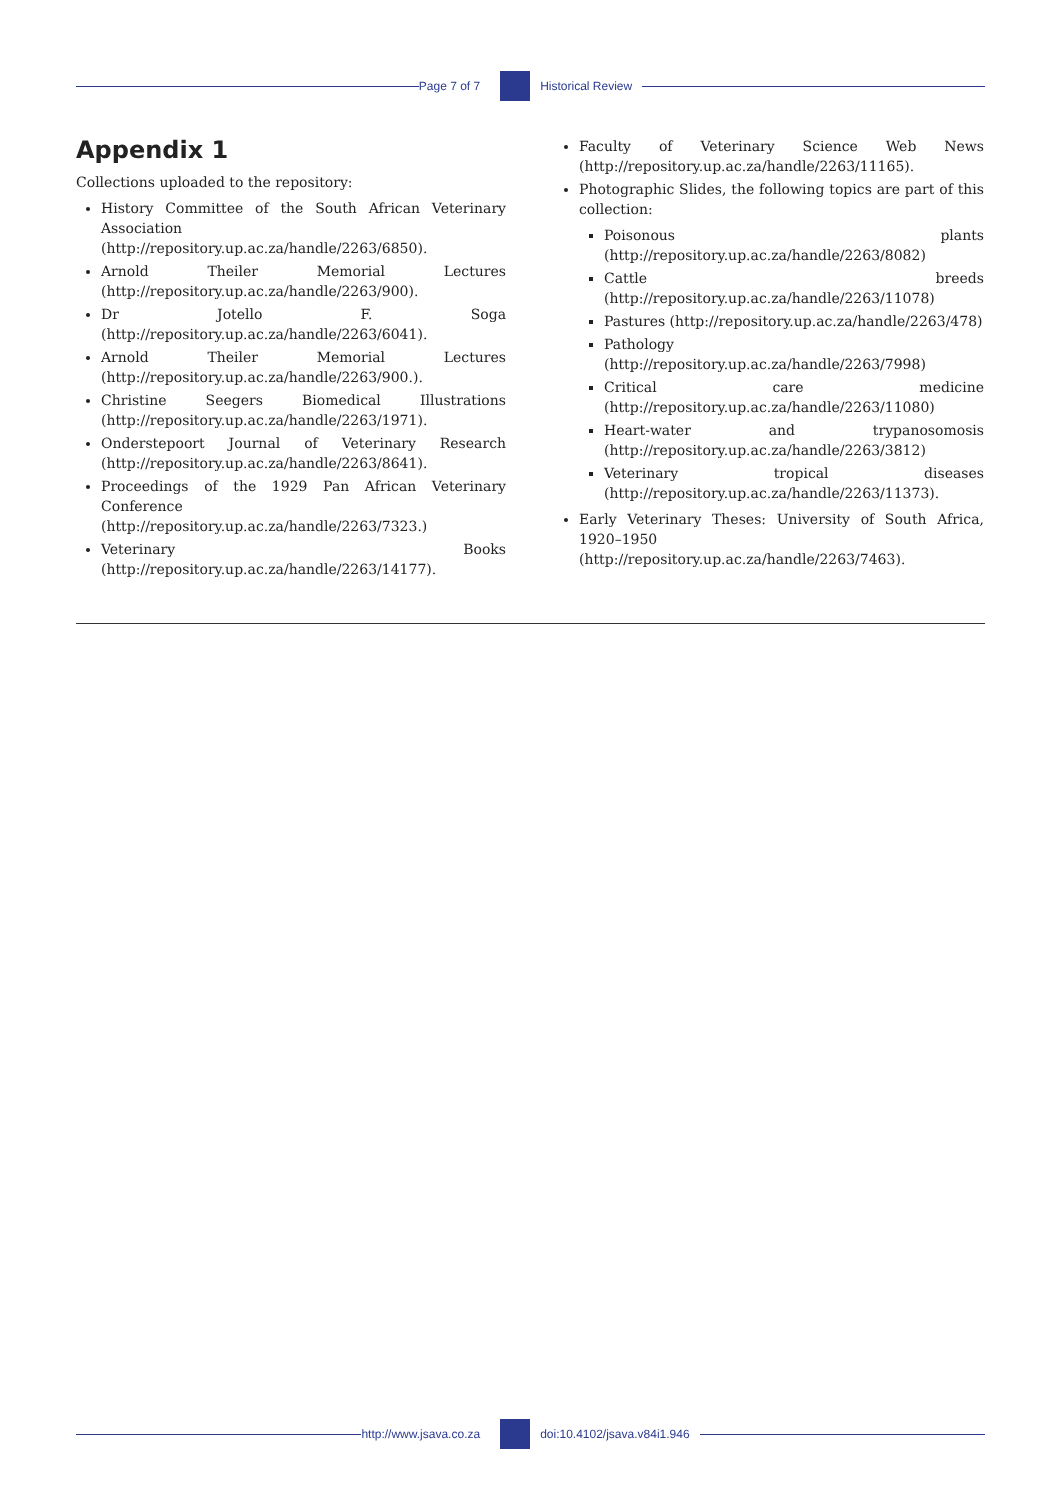Page 7 of 7 Historical Review
Appendix 1
Collections uploaded to the repository:
History Committee of the South African Veterinary Association (http://repository.up.ac.za/handle/2263/6850).
Arnold Theiler Memorial Lectures (http://repository.up.ac.za/handle/2263/900).
Dr Jotello F. Soga (http://repository.up.ac.za/handle/2263/6041).
Arnold Theiler Memorial Lectures (http://repository.up.ac.za/handle/2263/900.).
Christine Seegers Biomedical Illustrations (http://repository.up.ac.za/handle/2263/1971).
Onderstepoort Journal of Veterinary Research (http://repository.up.ac.za/handle/2263/8641).
Proceedings of the 1929 Pan African Veterinary Conference (http://repository.up.ac.za/handle/2263/7323.)
Veterinary Books (http://repository.up.ac.za/handle/2263/14177).
Faculty of Veterinary Science Web News (http://repository.up.ac.za/handle/2263/11165).
Photographic Slides, the following topics are part of this collection:
Poisonous plants (http://repository.up.ac.za/handle/2263/8082)
Cattle breeds (http://repository.up.ac.za/handle/2263/11078)
Pastures (http://repository.up.ac.za/handle/2263/478)
Pathology (http://repository.up.ac.za/handle/2263/7998)
Critical care medicine (http://repository.up.ac.za/handle/2263/11080)
Heart-water and trypanosomosis (http://repository.up.ac.za/handle/2263/3812)
Veterinary tropical diseases (http://repository.up.ac.za/handle/2263/11373).
Early Veterinary Theses: University of South Africa, 1920–1950 (http://repository.up.ac.za/handle/2263/7463).
http://www.jsava.co.za doi:10.4102/jsava.v84i1.946